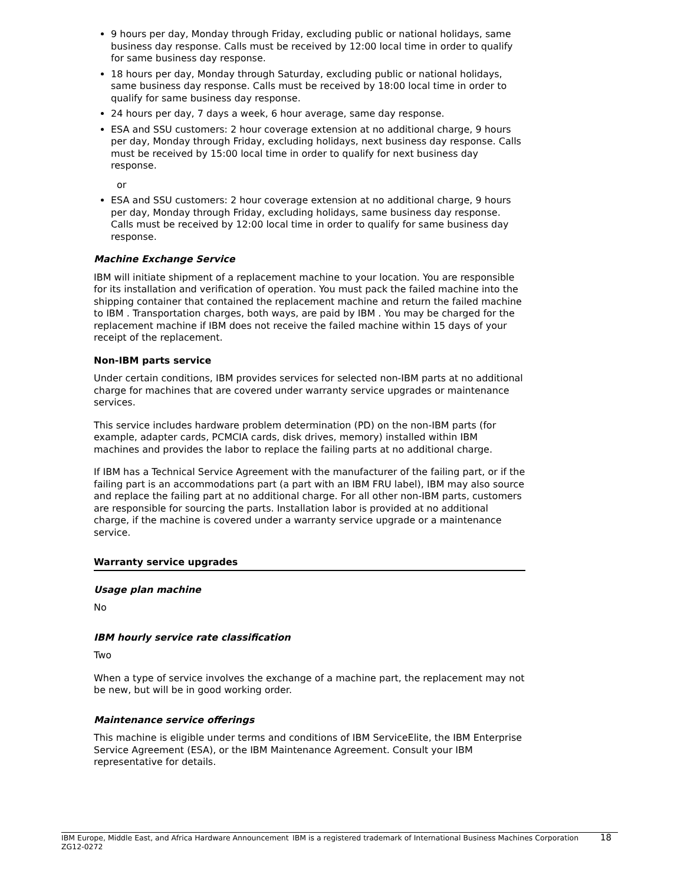9 hours per day, Monday through Friday, excluding public or national holidays, same business day response. Calls must be received by 12:00 local time in order to qualify for same business day response.
18 hours per day, Monday through Saturday, excluding public or national holidays, same business day response. Calls must be received by 18:00 local time in order to qualify for same business day response.
24 hours per day, 7 days a week, 6 hour average, same day response.
ESA and SSU customers: 2 hour coverage extension at no additional charge, 9 hours per day, Monday through Friday, excluding holidays, next business day response. Calls must be received by 15:00 local time in order to qualify for next business day response.
or
ESA and SSU customers: 2 hour coverage extension at no additional charge, 9 hours per day, Monday through Friday, excluding holidays, same business day response. Calls must be received by 12:00 local time in order to qualify for same business day response.
Machine Exchange Service
IBM will initiate shipment of a replacement machine to your location. You are responsible for its installation and verification of operation. You must pack the failed machine into the shipping container that contained the replacement machine and return the failed machine to IBM . Transportation charges, both ways, are paid by IBM . You may be charged for the replacement machine if IBM does not receive the failed machine within 15 days of your receipt of the replacement.
Non-IBM parts service
Under certain conditions, IBM provides services for selected non-IBM parts at no additional charge for machines that are covered under warranty service upgrades or maintenance services.
This service includes hardware problem determination (PD) on the non-IBM parts (for example, adapter cards, PCMCIA cards, disk drives, memory) installed within IBM machines and provides the labor to replace the failing parts at no additional charge.
If IBM has a Technical Service Agreement with the manufacturer of the failing part, or if the failing part is an accommodations part (a part with an IBM FRU label), IBM may also source and replace the failing part at no additional charge. For all other non-IBM parts, customers are responsible for sourcing the parts. Installation labor is provided at no additional charge, if the machine is covered under a warranty service upgrade or a maintenance service.
Warranty service upgrades
Usage plan machine
No
IBM hourly service rate classification
Two
When a type of service involves the exchange of a machine part, the replacement may not be new, but will be in good working order.
Maintenance service offerings
This machine is eligible under terms and conditions of IBM ServiceElite, the IBM Enterprise Service Agreement (ESA), or the IBM Maintenance Agreement. Consult your IBM representative for details.
IBM Europe, Middle East, and Africa Hardware Announcement ZG12-0272
IBM is a registered trademark of International Business Machines Corporation
18